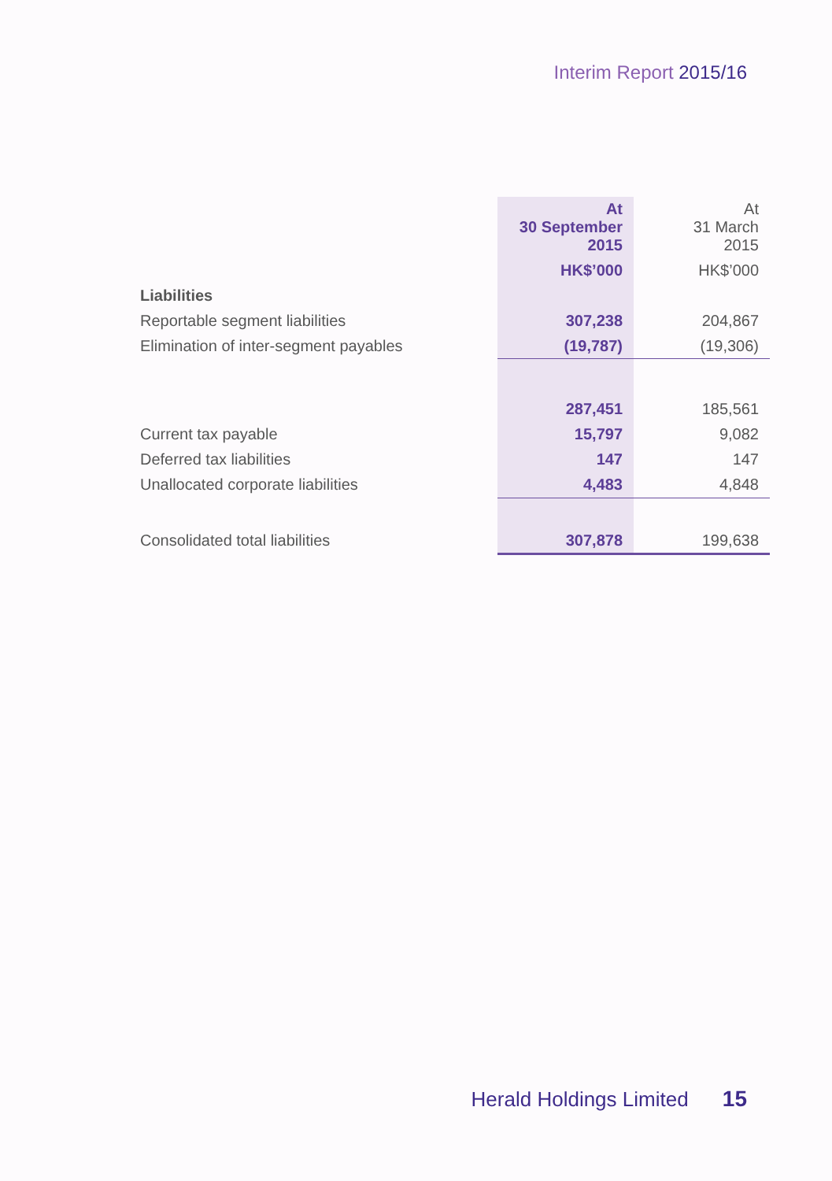Interim Report 2015/16
| | At 30 September 2015 | At 31 March 2015 |
| | HK$’000 | HK$’000 |
| Liabilities | | |
| Reportable segment liabilities | 307,238 | 204,867 |
| Elimination of inter-segment payables | (19,787) | (19,306) |
| | 287,451 | 185,561 |
| Current tax payable | 15,797 | 9,082 |
| Deferred tax liabilities | 147 | 147 |
| Unallocated corporate liabilities | 4,483 | 4,848 |
| Consolidated total liabilities | 307,878 | 199,638 |
Herald Holdings Limited 15